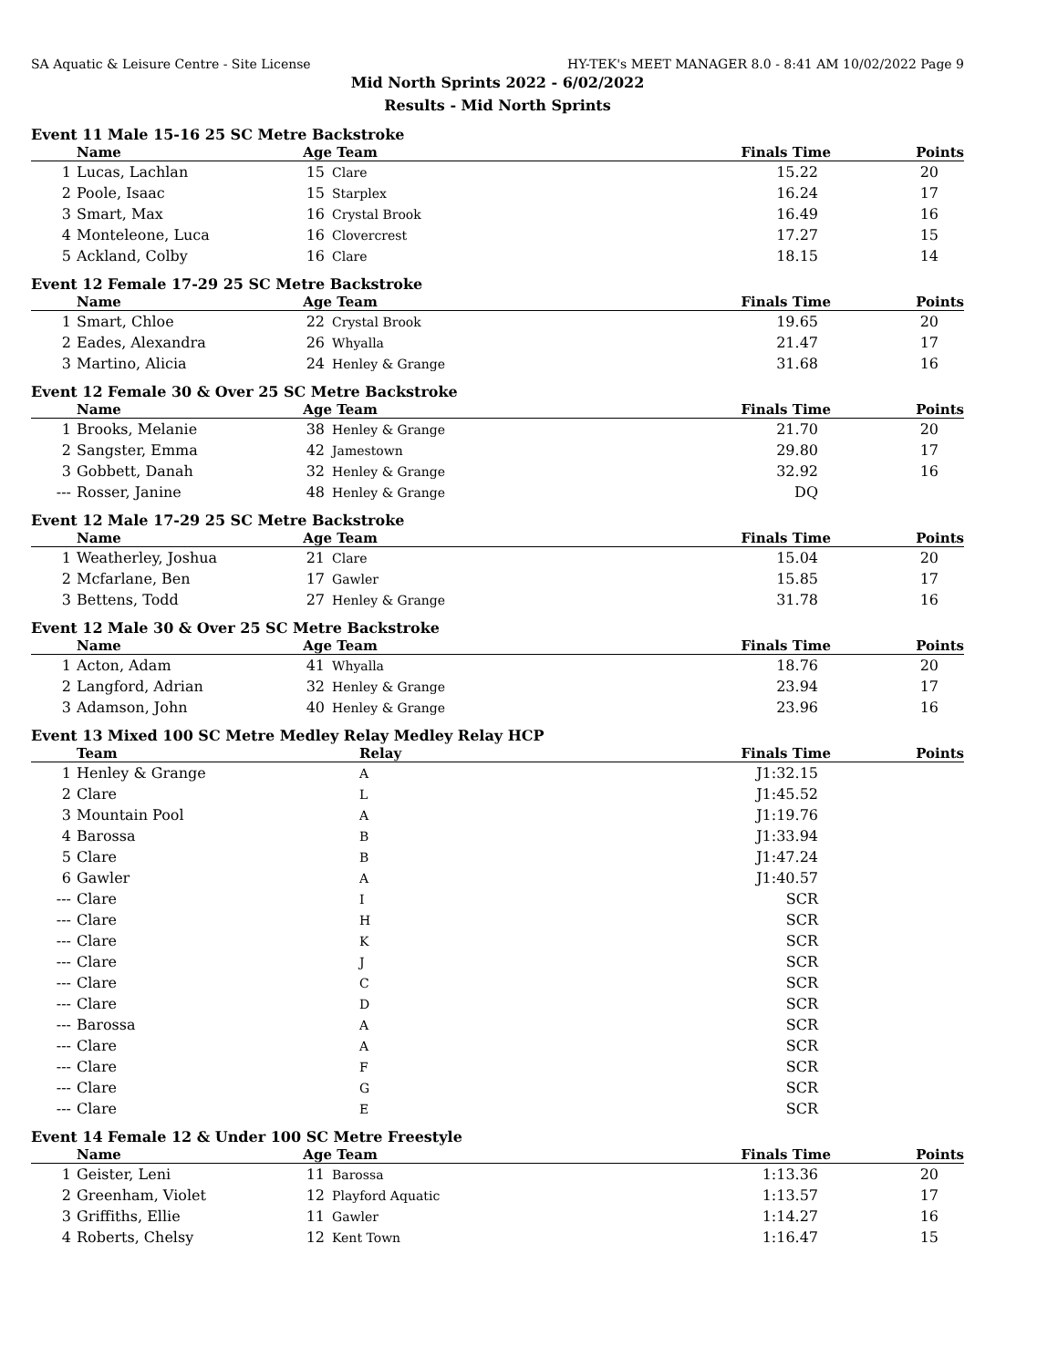SA Aquatic & Leisure Centre - Site License HY-TEK's MEET MANAGER 8.0 - 8:41 AM 10/02/2022 Page 9
Mid North Sprints 2022 - 6/02/2022
Results - Mid North Sprints
Event 11 Male 15-16 25 SC Metre Backstroke
| | Name | Age | Team | Finals Time | Points |
| --- | --- | --- | --- | --- | --- |
| 1 | Lucas, Lachlan | 15 | Clare | 15.22 | 20 |
| 2 | Poole, Isaac | 15 | Starplex | 16.24 | 17 |
| 3 | Smart, Max | 16 | Crystal Brook | 16.49 | 16 |
| 4 | Monteleone, Luca | 16 | Clovercrest | 17.27 | 15 |
| 5 | Ackland, Colby | 16 | Clare | 18.15 | 14 |
Event 12 Female 17-29 25 SC Metre Backstroke
| | Name | Age | Team | Finals Time | Points |
| --- | --- | --- | --- | --- | --- |
| 1 | Smart, Chloe | 22 | Crystal Brook | 19.65 | 20 |
| 2 | Eades, Alexandra | 26 | Whyalla | 21.47 | 17 |
| 3 | Martino, Alicia | 24 | Henley & Grange | 31.68 | 16 |
Event 12 Female 30 & Over 25 SC Metre Backstroke
| | Name | Age | Team | Finals Time | Points |
| --- | --- | --- | --- | --- | --- |
| 1 | Brooks, Melanie | 38 | Henley & Grange | 21.70 | 20 |
| 2 | Sangster, Emma | 42 | Jamestown | 29.80 | 17 |
| 3 | Gobbett, Danah | 32 | Henley & Grange | 32.92 | 16 |
| --- | Rosser, Janine | 48 | Henley & Grange | DQ | |
Event 12 Male 17-29 25 SC Metre Backstroke
| | Name | Age | Team | Finals Time | Points |
| --- | --- | --- | --- | --- | --- |
| 1 | Weatherley, Joshua | 21 | Clare | 15.04 | 20 |
| 2 | Mcfarlane, Ben | 17 | Gawler | 15.85 | 17 |
| 3 | Bettens, Todd | 27 | Henley & Grange | 31.78 | 16 |
Event 12 Male 30 & Over 25 SC Metre Backstroke
| | Name | Age | Team | Finals Time | Points |
| --- | --- | --- | --- | --- | --- |
| 1 | Acton, Adam | 41 | Whyalla | 18.76 | 20 |
| 2 | Langford, Adrian | 32 | Henley & Grange | 23.94 | 17 |
| 3 | Adamson, John | 40 | Henley & Grange | 23.96 | 16 |
Event 13 Mixed 100 SC Metre Medley Relay Medley Relay HCP
| | Team | Relay | Finals Time | Points |
| --- | --- | --- | --- | --- |
| 1 | Henley & Grange | A | J1:32.15 | |
| 2 | Clare | L | J1:45.52 | |
| 3 | Mountain Pool | A | J1:19.76 | |
| 4 | Barossa | B | J1:33.94 | |
| 5 | Clare | B | J1:47.24 | |
| 6 | Gawler | A | J1:40.57 | |
| --- | Clare | I | SCR | |
| --- | Clare | H | SCR | |
| --- | Clare | K | SCR | |
| --- | Clare | J | SCR | |
| --- | Clare | C | SCR | |
| --- | Clare | D | SCR | |
| --- | Barossa | A | SCR | |
| --- | Clare | A | SCR | |
| --- | Clare | F | SCR | |
| --- | Clare | G | SCR | |
| --- | Clare | E | SCR | |
Event 14 Female 12 & Under 100 SC Metre Freestyle
| | Name | Age | Team | Finals Time | Points |
| --- | --- | --- | --- | --- | --- |
| 1 | Geister, Leni | 11 | Barossa | 1:13.36 | 20 |
| 2 | Greenham, Violet | 12 | Playford Aquatic | 1:13.57 | 17 |
| 3 | Griffiths, Ellie | 11 | Gawler | 1:14.27 | 16 |
| 4 | Roberts, Chelsy | 12 | Kent Town | 1:16.47 | 15 |